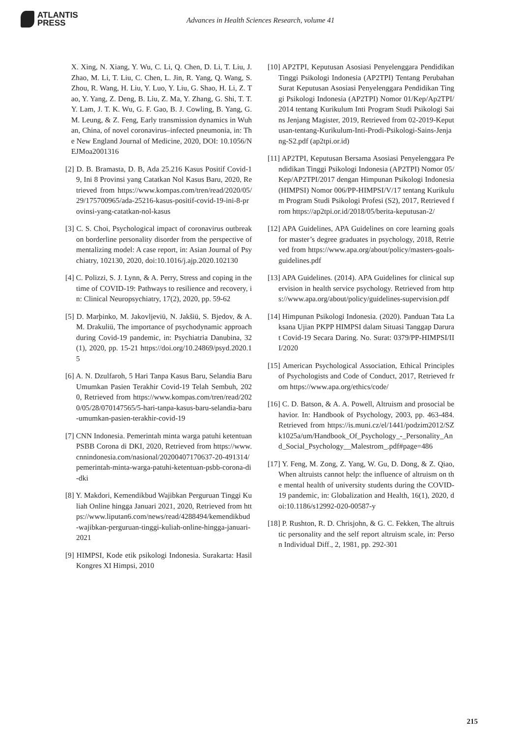ATLANTIS
PRESS
Advances in Health Sciences Research, volume 41
X. Xing, N. Xiang, Y. Wu, C. Li, Q. Chen, D. Li, T. Liu, J. Zhao, M. Li, T. Liu, C. Chen, L. Jin, R. Yang, Q. Wang, S. Zhou, R. Wang, H. Liu, Y. Luo, Y. Liu, G. Shao, H. Li, Z. Tao, Y. Yang, Z. Deng, B. Liu, Z. Ma, Y. Zhang, G. Shi, T. T. Y. Lam, J. T. K. Wu, G. F. Gao, B. J. Cowling, B. Yang, G. M. Leung, & Z. Feng, Early transmission dynamics in Wuhan, China, of novel coronavirus–infected pneumonia, in: The New England Journal of Medicine, 2020, DOI: 10.1056/NEJMoa2001316
[2] D. B. Bramasta, D. B, Ada 25.216 Kasus Positif Covid-19, Ini 8 Provinsi yang Catatkan Nol Kasus Baru, 2020, Retrieved from https://www.kompas.com/tren/read/2020/05/29/175700965/ada-25216-kasus-positif-covid-19-ini-8-provinsi-yang-catatkan-nol-kasus
[3] C. S. Choi, Psychological impact of coronavirus outbreak on borderline personality disorder from the perspective of mentalizing model: A case report, in: Asian Journal of Psychiatry, 102130, 2020, doi:10.1016/j.ajp.2020.102130
[4] C. Polizzi, S. J. Lynn, & A. Perry, Stress and coping in the time of COVID-19: Pathways to resilience and recovery, in: Clinical Neuropsychiatry, 17(2), 2020, pp. 59-62
[5] D. Marþinko, M. Jakovljeviü, N. Jakšiü, S. Bjedov, & A. M. Drakuliü, The importance of psychodynamic approach during Covid-19 pandemic, in: Psychiatria Danubina, 32(1), 2020, pp. 15-21 https://doi.org/10.24869/psyd.2020.15
[6] A. N. Dzulfaroh, 5 Hari Tanpa Kasus Baru, Selandia Baru Umumkan Pasien Terakhir Covid-19 Telah Sembuh, 2020, Retrieved from https://www.kompas.com/tren/read/2020/05/28/070147565/5-hari-tanpa-kasus-baru-selandia-baru-umumkan-pasien-terakhir-covid-19
[7] CNN Indonesia. Pemerintah minta warga patuhi ketentuan PSBB Corona di DKI, 2020, Retrieved from https://www.cnnindonesia.com/nasional/20200407170637-20-491314/pemerintah-minta-warga-patuhi-ketentuan-psbb-corona-di-dki
[8] Y. Makdori, Kemendikbud Wajibkan Perguruan Tinggi Kuliah Online hingga Januari 2021, 2020, Retrieved from https://www.liputan6.com/news/read/4288494/kemendikbud-wajibkan-perguruan-tinggi-kuliah-online-hingga-januari-2021
[9] HIMPSI, Kode etik psikologi Indonesia. Surakarta: Hasil Kongres XI Himpsi, 2010
[10] AP2TPI, Keputusan Asosiasi Penyelenggara Pendidikan Tinggi Psikologi Indonesia (AP2TPI) Tentang Perubahan Surat Keputusan Asosiasi Penyelenggara Pendidikan Tinggi Psikologi Indonesia (AP2TPI) Nomor 01/Kep/Ap2TPI/2014 tentang Kurikulum Inti Program Studi Psikologi Sains Jenjang Magister, 2019, Retrieved from 02-2019-Keputusan-tentang-Kurikulum-Inti-Prodi-Psikologi-Sains-Jenjang-S2.pdf (ap2tpi.or.id)
[11] AP2TPI, Keputusan Bersama Asosiasi Penyelenggara Pendidikan Tinggi Psikologi Indonesia (AP2TPI) Nomor 05/Kep/AP2TPI/2017 dengan Himpunan Psikologi Indonesia (HIMPSI) Nomor 006/PP-HIMPSI/V/17 tentang Kurikulum Program Studi Psikologi Profesi (S2), 2017, Retrieved from https://ap2tpi.or.id/2018/05/berita-keputusan-2/
[12] APA Guidelines, APA Guidelines on core learning goals for master’s degree graduates in psychology, 2018, Retrieved from https://www.apa.org/about/policy/masters-goals-guidelines.pdf
[13] APA Guidelines. (2014). APA Guidelines for clinical supervision in health service psychology. Retrieved from https://www.apa.org/about/policy/guidelines-supervision.pdf
[14] Himpunan Psikologi Indonesia. (2020). Panduan Tata Laksana Ujian PKPP HIMPSI dalam Situasi Tanggap Darurat Covid-19 Secara Daring. No. Surat: 0379/PP-HIMPSI/III/2020
[15] American Psychological Association, Ethical Principles of Psychologists and Code of Conduct, 2017, Retrieved from https://www.apa.org/ethics/code/
[16] C. D. Batson, & A. A. Powell, Altruism and prosocial behavior. In: Handbook of Psychology, 2003, pp. 463-484. Retrieved from https://is.muni.cz/el/1441/podzim2012/SZk1025a/um/Handbook_Of_Psychology_-_Personality_And_Social_Psychology__Malestrom_.pdf#page=486
[17] Y. Feng, M. Zong, Z. Yang, W. Gu, D. Dong, & Z. Qiao, When altruists cannot help: the influence of altruism on the mental health of university students during the COVID-19 pandemic, in: Globalization and Health, 16(1), 2020, doi:10.1186/s12992-020-00587-y
[18] P. Rushton, R. D. Chrisjohn, & G. C. Fekken, The altruistic personality and the self report altruism scale, in: Person Individual Diff., 2, 1981, pp. 292-301
215